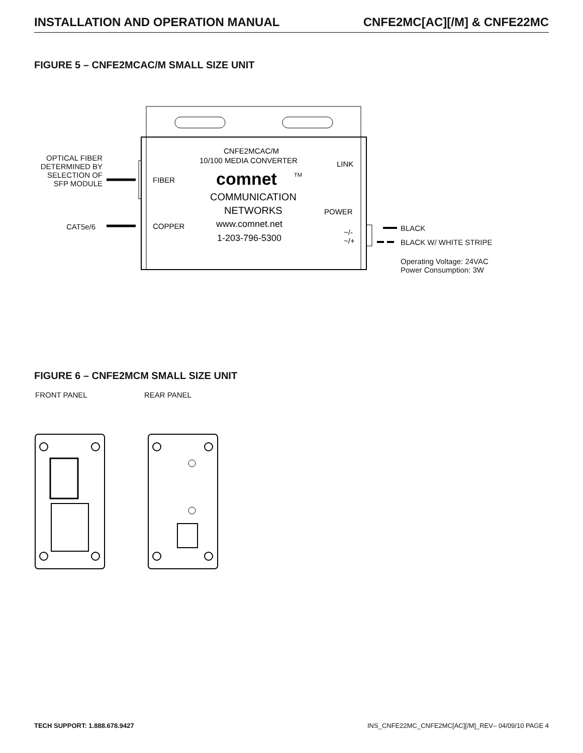INSTALLATION AND OPERATION MANUAL CNFE2MC[AC][/M] & CNFE22MC
FIGURE 5 – CNFE2MCAC/M SMALL SIZE UNIT
CNFE2MCAC/M
10/100 MEDIA CONVERTER
LINK
FIBER
comnet
TM
COMMUNICATION
NETWORKS
POWER
COPPER
www.comnet.net
1-203-796-5300
~/-
~/+
OPTICAL FIBER
DETERMINED BY
SELECTION OF
SFP MODULE
CAT5e/6 BLACK
BLACK W/ WHITE STRIPE
Operating Voltage: 24VAC
Power Consumption: 3W
FIGURE 6 – CNFE2MCM SMALL SIZE UNIT
FRONT PANEL REAR PANEL
TECH SUPPORT: 1.888.678.9427 INS_CNFE22MC_CNFE2MC[AC][/M]_REV– 04/09/10 PAGE 4